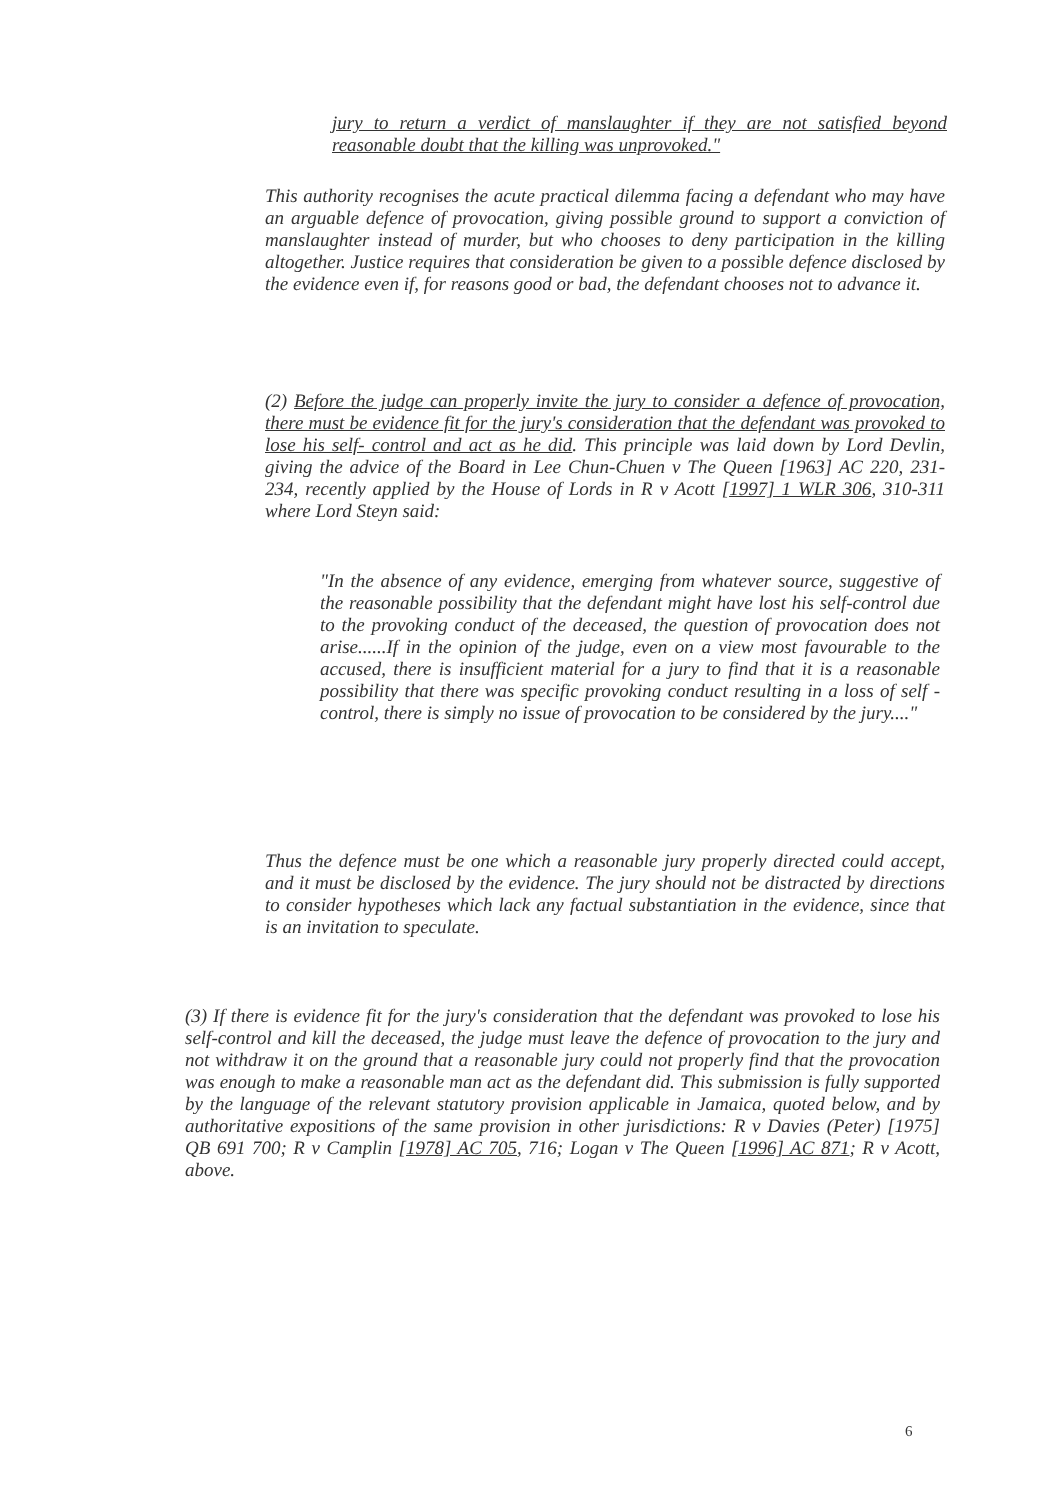jury to return a verdict of manslaughter if they are not satisfied beyond reasonable doubt that the killing was unprovoked."
This authority recognises the acute practical dilemma facing a defendant who may have an arguable defence of provocation, giving possible ground to support a conviction of manslaughter instead of murder, but who chooses to deny participation in the killing altogether. Justice requires that consideration be given to a possible defence disclosed by the evidence even if, for reasons good or bad, the defendant chooses not to advance it.
(2) Before the judge can properly invite the jury to consider a defence of provocation, there must be evidence fit for the jury's consideration that the defendant was provoked to lose his self- control and act as he did. This principle was laid down by Lord Devlin, giving the advice of the Board in Lee Chun-Chuen v The Queen [1963] AC 220, 231-234, recently applied by the House of Lords in R v Acott [1997] 1 WLR 306, 310-311 where Lord Steyn said:
"In the absence of any evidence, emerging from whatever source, suggestive of the reasonable possibility that the defendant might have lost his self-control due to the provoking conduct of the deceased, the question of provocation does not arise......If in the opinion of the judge, even on a view most favourable to the accused, there is insufficient material for a jury to find that it is a reasonable possibility that there was specific provoking conduct resulting in a loss of self - control, there is simply no issue of provocation to be considered by the jury...."
Thus the defence must be one which a reasonable jury properly directed could accept, and it must be disclosed by the evidence. The jury should not be distracted by directions to consider hypotheses which lack any factual substantiation in the evidence, since that is an invitation to speculate.
(3) If there is evidence fit for the jury's consideration that the defendant was provoked to lose his self-control and kill the deceased, the judge must leave the defence of provocation to the jury and not withdraw it on the ground that a reasonable jury could not properly find that the provocation was enough to make a reasonable man act as the defendant did. This submission is fully supported by the language of the relevant statutory provision applicable in Jamaica, quoted below, and by authoritative expositions of the same provision in other jurisdictions: R v Davies (Peter) [1975] QB 691 700; R v Camplin [1978] AC 705, 716; Logan v The Queen [1996] AC 871; R v Acott, above.
6